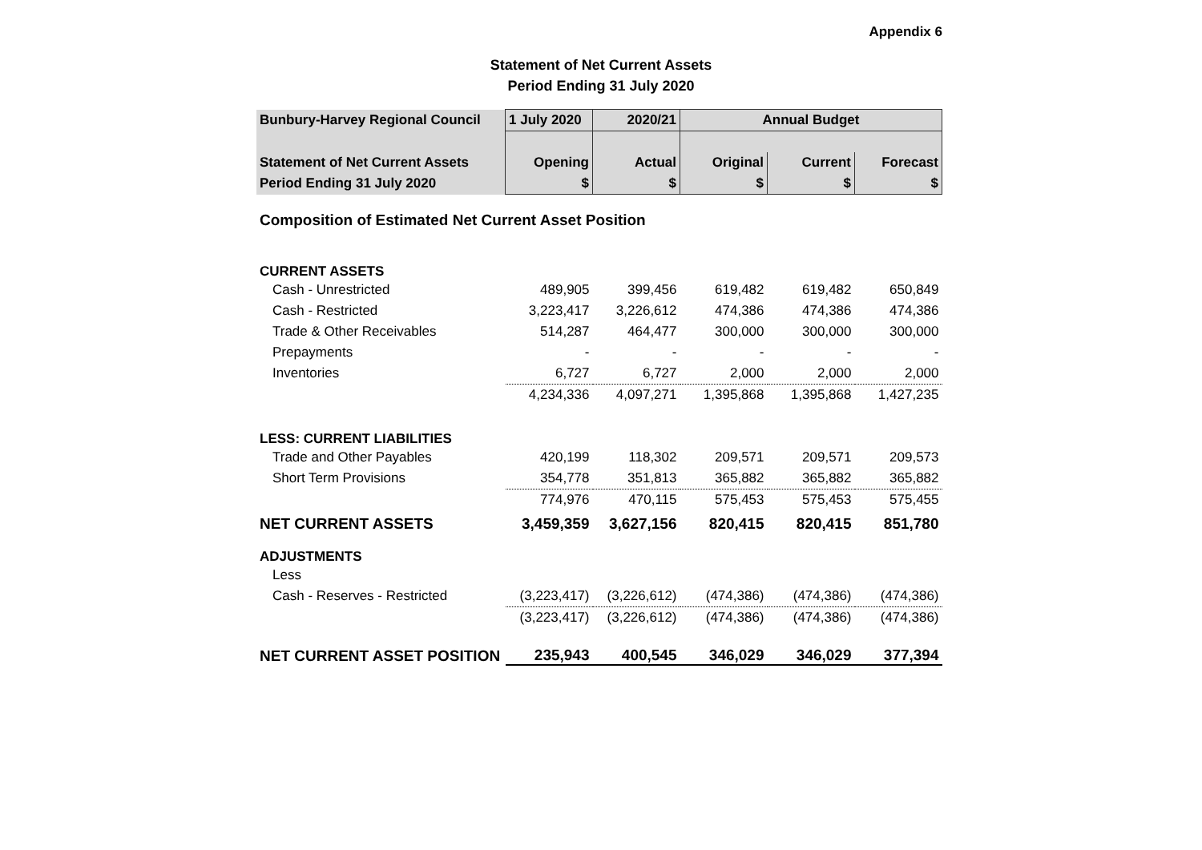Appendix 6
Statement of Net Current Assets
Period Ending 31 July 2020
| Bunbury-Harvey Regional Council | 1 July 2020 | 2020/21 | Annual Budget | | |
| Statement of Net Current Assets | Opening | Actual | Original | Current | Forecast |
| Period Ending 31 July 2020 | $ | $ | $ | $ | $ |
| Composition of Estimated Net Current Asset Position | | | | | |
| CURRENT ASSETS | | | | | |
| Cash - Unrestricted | 489,905 | 399,456 | 619,482 | 619,482 | 650,849 |
| Cash - Restricted | 3,223,417 | 3,226,612 | 474,386 | 474,386 | 474,386 |
| Trade & Other Receivables | 514,287 | 464,477 | 300,000 | 300,000 | 300,000 |
| Prepayments | - | - | - | - | - |
| Inventories | 6,727 | 6,727 | 2,000 | 2,000 | 2,000 |
| | 4,234,336 | 4,097,271 | 1,395,868 | 1,395,868 | 1,427,235 |
| LESS: CURRENT LIABILITIES | | | | | |
| Trade and Other Payables | 420,199 | 118,302 | 209,571 | 209,571 | 209,573 |
| Short Term Provisions | 354,778 | 351,813 | 365,882 | 365,882 | 365,882 |
| | 774,976 | 470,115 | 575,453 | 575,453 | 575,455 |
| NET CURRENT ASSETS | 3,459,359 | 3,627,156 | 820,415 | 820,415 | 851,780 |
| ADJUSTMENTS | | | | | |
| Less | | | | | |
| Cash - Reserves - Restricted | (3,223,417) | (3,226,612) | (474,386) | (474,386) | (474,386) |
| | (3,223,417) | (3,226,612) | (474,386) | (474,386) | (474,386) |
| NET CURRENT ASSET POSITION | 235,943 | 400,545 | 346,029 | 346,029 | 377,394 |